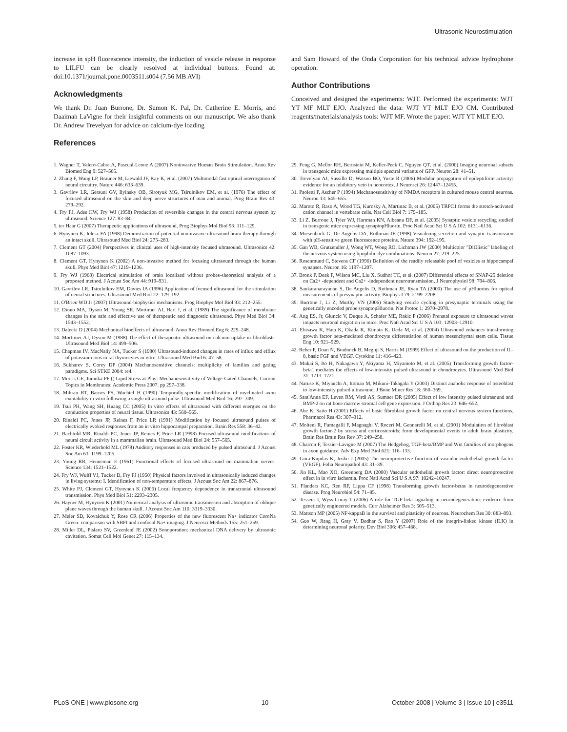Ultrasonic Neurostimulation
increase in spH fluorescence intensity, the induction of vesicle release in response to LILFU can be clearly resolved at individual buttons. Found at: doi:10.1371/journal.pone.0003511.s004 (7.56 MB AVI)
Acknowledgments
We thank Dr. Juan Burrone, Dr. Sumon K. Pal, Dr. Catherine E. Morris, and Daaimah LaVigne for their insightful comments on our manuscript. We also thank Dr. Andrew Trevelyan for advice on calcium-dye loading
References
and Sam Howard of the Onda Corporation for his technical advice hydrophone operation.
Author Contributions
Conceived and designed the experiments: WJT. Performed the experiments: WJT YT MF MLT EJO. Analyzed the data: WJT YT MLT EJO CM. Contributed reagents/materials/analysis tools: WJT MF. Wrote the paper: WJT YT MLT EJO.
1. Wagner T, Valero-Cabre A, Pascual-Leone A (2007) Noninvasive Human Brain Stimulation. Annu Rev Biomed Eng 9: 527–565.
2. Zhang F, Wang LP, Brauner M, Liewald JF, Kay K, et al. (2007) Multimodal fast optical interrogation of neural circuitry. Nature 446: 633–639.
3. Gavrilov LR, Gersuni GV, Ilyinsky OB, Sirotyuk MG, Tsirulnikov EM, et al. (1976) The effect of focused ultrasound on the skin and deep nerve structures of man and animal. Prog Brain Res 43: 279–292.
4. Fry FJ, Ades HW, Fry WJ (1958) Production of reversible changes in the central nervous system by ultrasound. Science 127: 83–84.
5. ter Haar G (2007) Therapeutic applications of ultrasound. Prog Biophys Mol Biol 93: 111–129.
6. Hynynen K, Jolesz FA (1998) Demonstration of potential noninvasive ultrasound brain therapy through an intact skull. Ultrasound Med Biol 24: 275–283.
7. Clement GT (2004) Perspectives in clinical uses of high-intensity focused ultrasound. Ultrasonics 42: 1087–1093.
8. Clement GT, Hynynen K (2002) A non-invasive method for focusing ultrasound through the human skull. Phys Med Biol 47: 1219–1236.
9. Fry WJ (1968) Electrical stimulation of brain localized without probes–theoretical analysis of a proposed method. J Acoust Soc Am 44: 919–931.
10. Gavrilov LR, Tsirulnikov EM, Davies IA (1996) Application of focused ultrasound for the stimulation of neural structures. Ultrasound Med Biol 22: 179–192.
11. O'Brien WD Jr (2007) Ultrasound-biophysics mechanisms. Prog Biophys Mol Biol 93: 212–255.
12. Dinno MA, Dyson M, Young SR, Mortimer AJ, Hart J, et al. (1989) The significance of membrane changes in the safe and effective use of therapeutic and diagnostic ultrasound. Phys Med Biol 34: 1543–1552.
13. Dalecki D (2004) Mechanical bioeffects of ultrasound. Annu Rev Biomed Eng 6: 229–248.
14. Mortimer AJ, Dyson M (1988) The effect of therapeutic ultrasound on calcium uptake in fibroblasts. Ultrasound Med Biol 14: 499–506.
15. Chapman IV, MacNally NA, Tucker S (1980) Ultrasound-induced changes in rates of influx and efflux of potassium ions in rat thymocytes in vitro. Ultrasound Med Biol 6: 47–58.
16. Sukharev S, Corey DP (2004) Mechanosensitive channels: multiplicity of families and gating paradigms. Sci STKE 2004: re4.
17. Morris CE, Juranka PF () Lipid Stress at Play: Mechanosensitivity of Voltage-Gated Channels, Current Topics in Membranes: Academic Press 2007. pp 297–338.
18. Mihran RT, Barnes FS, Wachtel H (1990) Temporally-specific modification of myelinated axon excitability in vitro following a single ultrasound pulse. Ultrasound Med Biol 16: 297–309.
19. Tsui PH, Wang SH, Huang CC (2005) In vitro effects of ultrasound with different energies on the conduction properties of neural tissue. Ultrasonics 43: 560–565.
20. Rinaldi PC, Jones JP, Reines F, Price LR (1991) Modification by focused ultrasound pulses of electrically evoked responses from an in vitro hippocampal preparation. Brain Res 558: 36–42.
21. Bachtold MR, Rinaldi PC, Jones JP, Reines F, Price LR (1998) Focused ultrasound modifications of neural circuit activity in a mammalian brain. Ultrasound Med Biol 24: 557–565.
22. Foster KR, Wiederhold ML (1978) Auditory responses in cats produced by pulsed ultrasound. J Acoust Soc Am 63: 1199–1205.
23. Young RR, Henneman E (1961) Functional effects of focused ultrasound on mammalian nerves. Science 134: 1521–1522.
24. Fry WJ, Wulff VJ, Tucker D, Fry FJ (1950) Physical factors involved in ultrasonically induced changes in living systems: I. Identification of non-temperature effects. J Acoust Soc Am 22: 867–876.
25. White PJ, Clement GT, Hynynen K (2006) Local frequency dependence in transcranial ultrasound transmission. Phys Med Biol 51: 2293–2305.
26. Hayner M, Hynynen K (2001) Numerical analysis of ultrasonic transmission and absorption of oblique plane waves through the human skull. J Acoust Soc Am 110: 3319–3330.
27. Meier SD, Kovalchuk Y, Rose CR (2006) Properties of the new fluorescent Na+ indicator CoroNa Green: comparison with SBFI and confocal Na+ imaging. J Neurosci Methods 155: 251–259.
28. Miller DL, Pislaru SV, Greenleaf JE (2002) Sonoporation: mechanical DNA delivery by ultrasonic cavitation. Somat Cell Mol Genet 27: 115–134.
29. Feng G, Mellor RH, Bernstein M, Keller-Peck C, Nguyen QT, et al. (2000) Imaging neuronal subsets in transgenic mice expressing multiple spectral variants of GFP. Neuron 28: 41–51.
30. Trevelyan AJ, Sussillo D, Watson BO, Yuste R (2006) Modular propagation of epileptiform activity: evidence for an inhibitory veto in neocortex. J Neurosci 26: 12447–12455.
31. Paoletti P, Ascher P (1994) Mechanosensitivity of NMDA receptors in cultured mouse central neurons. Neuron 13: 645–655.
32. Maroto R, Raso A, Wood TG, Kurosky A, Martinac B, et al. (2005) TRPC1 forms the stretch-activated cation channel in vertebrate cells. Nat Cell Biol 7: 179–185.
33. Li Z, Burrone J, Tyler WJ, Hartman KN, Albeanu DF, et al. (2005) Synaptic vesicle recycling studied in transgenic mice expressing synaptopHluorin. Proc Natl Acad Sci U S A 102: 6131–6136.
34. Miesenbock G, De Angelis DA, Rothman JE (1998) Visualizing secretion and synaptic transmission with pH-sensitive green fluorescence proteins. Nature 394: 192–195.
35. Gan WB, Grutzendler J, Wong WT, Wong RO, Lichtman JW (2000) Multicolor "DiOlistic" labeling of the nervous system using lipophilic dye combinations. Neuron 27: 219–225.
36. Rosenmund C, Stevens CF (1996) Definition of the readily releasable pool of vesicles at hippocampal synapses. Neuron 16: 1197–1207.
37. Bronk P, Deak F, Wilson MC, Liu X, Sudhof TC, et al. (2007) Differential effects of SNAP-25 deletion on Ca2+ -dependent and Ca2+ -independent neurotransmission. J Neurophysiol 98: 794–806.
38. Sankaranarayanan S, De Angelis D, Rothman JE, Ryan TA (2000) The use of pHluorins for optical measurements of presynaptic activity. Biophys J 79: 2199–2208.
39. Burrone J, Li Z, Murthy VN (2006) Studying vesicle cycling in presynaptic terminals using the genetically encoded probe synaptopHluorin. Nat Protoc 1: 2970–2978.
40. Ang ES, Jr, Gluncic V, Duque A, Schafer ME, Rakic P (2006) Prenatal exposure to ultrasound waves impacts neuronal migration in mice. Proc Natl Acad Sci U S A 103: 12903–12910.
41. Ebisawa K, Hata K, Okada K, Kimata K, Ueda M, et al. (2004) Ultrasound enhances transforming growth factor beta-mediated chondrocyte differentiation of human mesenchymal stem cells. Tissue Eng 10: 921–929.
42. Reher P, Doan N, Bradnock B, Meghji S, Harris M (1999) Effect of ultrasound on the production of IL-8, basic FGF and VEGF. Cytokine 11: 416–423.
43. Mukai S, Ito H, Nakagawa Y, Akiyama H, Miyamoto M, et al. (2005) Transforming growth factor-beta1 mediates the effects of low-intensity pulsed ultrasound in chondrocytes. Ultrasound Med Biol 31: 1713–1721.
44. Naruse K, Miyauchi A, Itoman M, Mikuni-Takagaki Y (2003) Distinct anabolic response of osteoblast to low-intensity pulsed ultrasound. J Bone Miner Res 18: 360–369.
45. Sant'Anna EF, Leven RM, Virdi AS, Sumner DR (2005) Effect of low intensity pulsed ultrasound and BMP-2 on rat bone marrow stromal cell gene expression. J Orthop Res 23: 646–652.
46. Abe K, Saito H (2001) Effects of basic fibroblast growth factor on central nervous system functions. Pharmacol Res 43: 307–312.
47. Molteni R, Fumagalli F, Magnaghi V, Roceri M, Gennarelli M, et al. (2001) Modulation of fibroblast growth factor-2 by stress and corticosteroids: from developmental events to adult brain plasticity. Brain Res Brain Res Rev 37: 249–258.
48. Charron F, Tessier-Lavigne M (2007) The Hedgehog, TGF-beta/BMP and Wnt families of morphogens in axon guidance. Adv Exp Med Biol 621: 116–133.
49. Gora-Kupilas K, Josko J (2005) The neuroprotective function of vascular endothelial growth factor (VEGF). Folia Neuropathol 43: 31–39.
50. Jin KL, Mao XO, Greenberg DA (2000) Vascular endothelial growth factor: direct neuroprotective effect in in vitro ischemia. Proc Natl Acad Sci U S A 97: 10242–10247.
51. Flanders KC, Ren RF, Lippa CF (1998) Transforming growth factor-betas in neurodegenerative disease. Prog Neurobiol 54: 71–85.
52. Tesseur I, Wyss-Coray T (2006) A role for TGF-beta signaling in neurodegeneration: evidence from genetically engineered models. Curr Alzheimer Res 3: 505–513.
53. Mattson MP (2005) NF-kappaB in the survival and plasticity of neurons. Neurochem Res 30: 883–893.
54. Guo W, Jiang H, Gray V, Dedhar S, Rao Y (2007) Role of the integrin-linked kinase (ILK) in determining neuronal polarity. Dev Biol 306: 457–468.
PLoS ONE | www.plosone.org 10 October 2008 | Volume 3 | Issue 10 | e3511